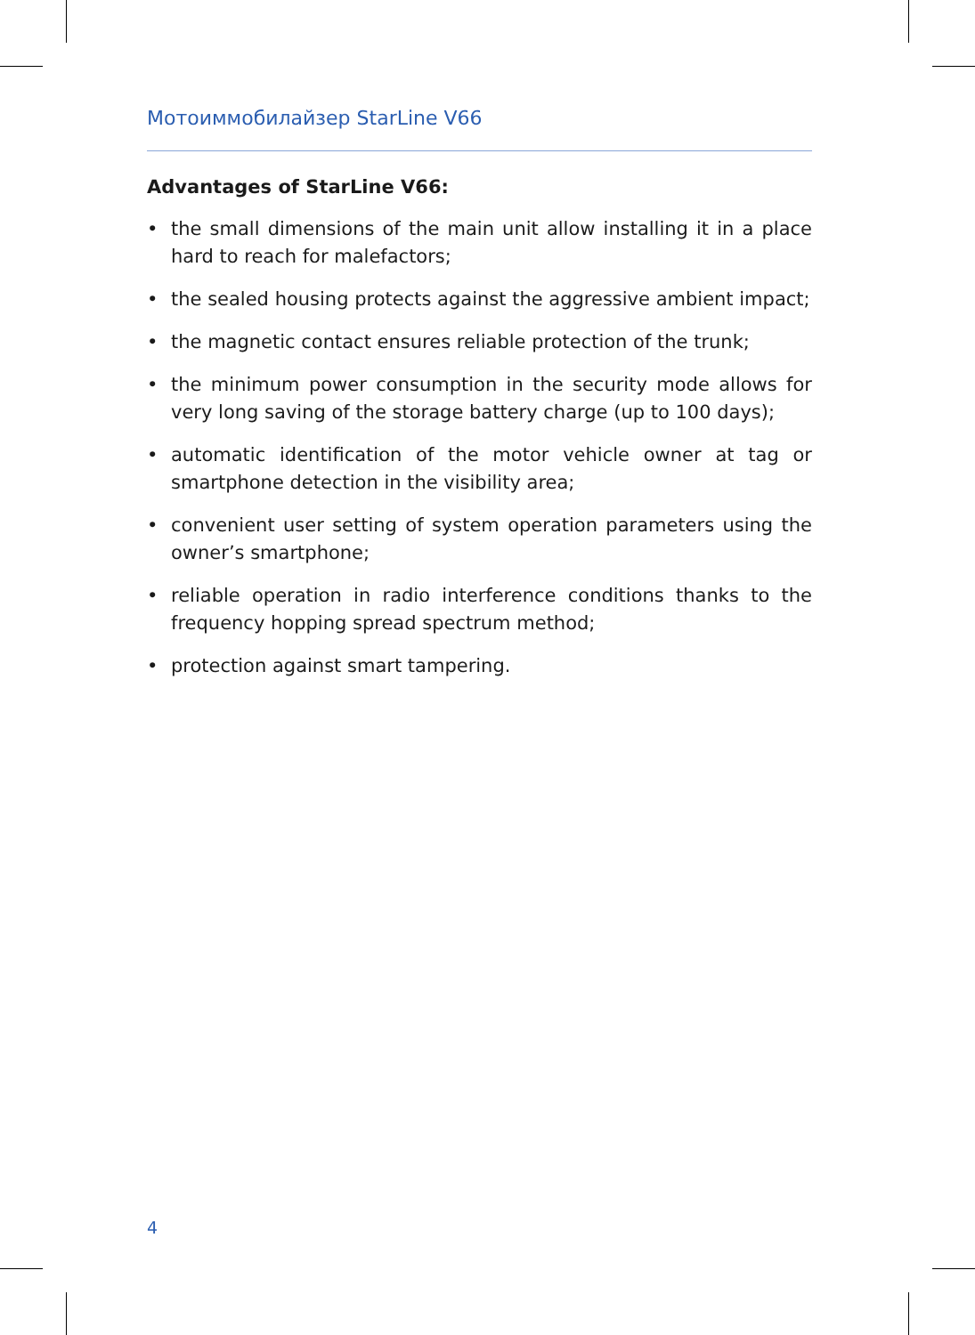Мотоиммобилайзер StarLine V66
Advantages of StarLine V66:
• the small dimensions of the main unit allow installing it in a place hard to reach for malefactors;
• the sealed housing protects against the aggressive ambient impact;
• the magnetic contact ensures reliable protection of the trunk;
• the minimum power consumption in the security mode allows for very long saving of the storage battery charge (up to 100 days);
• automatic identification of the motor vehicle owner at tag or smartphone detection in the visibility area;
• convenient user setting of system operation parameters using the owner’s smartphone;
• reliable operation in radio interference conditions thanks to the frequency hopping spread spectrum method;
• protection against smart tampering.
4